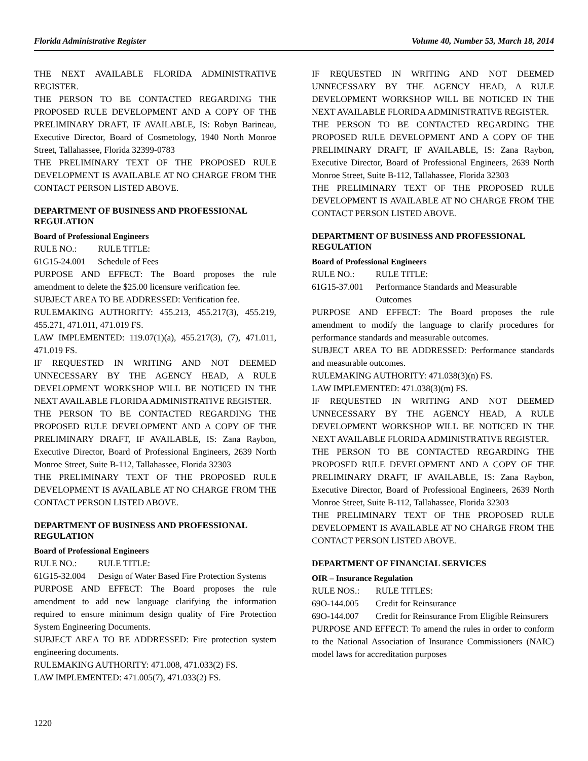Florida Administrative Register Volume 40, Number 53, March 18, 2014
THE NEXT AVAILABLE FLORIDA ADMINISTRATIVE REGISTER.
THE PERSON TO BE CONTACTED REGARDING THE PROPOSED RULE DEVELOPMENT AND A COPY OF THE PRELIMINARY DRAFT, IF AVAILABLE, IS: Robyn Barineau, Executive Director, Board of Cosmetology, 1940 North Monroe Street, Tallahassee, Florida 32399-0783
THE PRELIMINARY TEXT OF THE PROPOSED RULE DEVELOPMENT IS AVAILABLE AT NO CHARGE FROM THE CONTACT PERSON LISTED ABOVE.
DEPARTMENT OF BUSINESS AND PROFESSIONAL REGULATION
Board of Professional Engineers
RULE NO.: RULE TITLE:
61G15-24.001 Schedule of Fees
PURPOSE AND EFFECT: The Board proposes the rule amendment to delete the $25.00 licensure verification fee.
SUBJECT AREA TO BE ADDRESSED: Verification fee.
RULEMAKING AUTHORITY: 455.213, 455.217(3), 455.219, 455.271, 471.011, 471.019 FS.
LAW IMPLEMENTED: 119.07(1)(a), 455.217(3), (7), 471.011, 471.019 FS.
IF REQUESTED IN WRITING AND NOT DEEMED UNNECESSARY BY THE AGENCY HEAD, A RULE DEVELOPMENT WORKSHOP WILL BE NOTICED IN THE NEXT AVAILABLE FLORIDA ADMINISTRATIVE REGISTER.
THE PERSON TO BE CONTACTED REGARDING THE PROPOSED RULE DEVELOPMENT AND A COPY OF THE PRELIMINARY DRAFT, IF AVAILABLE, IS: Zana Raybon, Executive Director, Board of Professional Engineers, 2639 North Monroe Street, Suite B-112, Tallahassee, Florida 32303
THE PRELIMINARY TEXT OF THE PROPOSED RULE DEVELOPMENT IS AVAILABLE AT NO CHARGE FROM THE CONTACT PERSON LISTED ABOVE.
DEPARTMENT OF BUSINESS AND PROFESSIONAL REGULATION
Board of Professional Engineers
RULE NO.: RULE TITLE:
61G15-32.004 Design of Water Based Fire Protection Systems
PURPOSE AND EFFECT: The Board proposes the rule amendment to add new language clarifying the information required to ensure minimum design quality of Fire Protection System Engineering Documents.
SUBJECT AREA TO BE ADDRESSED: Fire protection system engineering documents.
RULEMAKING AUTHORITY: 471.008, 471.033(2) FS.
LAW IMPLEMENTED: 471.005(7), 471.033(2) FS.
IF REQUESTED IN WRITING AND NOT DEEMED UNNECESSARY BY THE AGENCY HEAD, A RULE DEVELOPMENT WORKSHOP WILL BE NOTICED IN THE NEXT AVAILABLE FLORIDA ADMINISTRATIVE REGISTER.
THE PERSON TO BE CONTACTED REGARDING THE PROPOSED RULE DEVELOPMENT AND A COPY OF THE PRELIMINARY DRAFT, IF AVAILABLE, IS: Zana Raybon, Executive Director, Board of Professional Engineers, 2639 North Monroe Street, Suite B-112, Tallahassee, Florida 32303
THE PRELIMINARY TEXT OF THE PROPOSED RULE DEVELOPMENT IS AVAILABLE AT NO CHARGE FROM THE CONTACT PERSON LISTED ABOVE.
DEPARTMENT OF BUSINESS AND PROFESSIONAL REGULATION
Board of Professional Engineers
RULE NO.: RULE TITLE:
61G15-37.001 Performance Standards and Measurable Outcomes
PURPOSE AND EFFECT: The Board proposes the rule amendment to modify the language to clarify procedures for performance standards and measurable outcomes.
SUBJECT AREA TO BE ADDRESSED: Performance standards and measurable outcomes.
RULEMAKING AUTHORITY: 471.038(3)(n) FS.
LAW IMPLEMENTED: 471.038(3)(m) FS.
IF REQUESTED IN WRITING AND NOT DEEMED UNNECESSARY BY THE AGENCY HEAD, A RULE DEVELOPMENT WORKSHOP WILL BE NOTICED IN THE NEXT AVAILABLE FLORIDA ADMINISTRATIVE REGISTER.
THE PERSON TO BE CONTACTED REGARDING THE PROPOSED RULE DEVELOPMENT AND A COPY OF THE PRELIMINARY DRAFT, IF AVAILABLE, IS: Zana Raybon, Executive Director, Board of Professional Engineers, 2639 North Monroe Street, Suite B-112, Tallahassee, Florida 32303
THE PRELIMINARY TEXT OF THE PROPOSED RULE DEVELOPMENT IS AVAILABLE AT NO CHARGE FROM THE CONTACT PERSON LISTED ABOVE.
DEPARTMENT OF FINANCIAL SERVICES
OIR – Insurance Regulation
RULE NOS.: RULE TITLES:
69O-144.005 Credit for Reinsurance
69O-144.007 Credit for Reinsurance From Eligible Reinsurers
PURPOSE AND EFFECT: To amend the rules in order to conform to the National Association of Insurance Commissioners (NAIC) model laws for accreditation purposes
1220